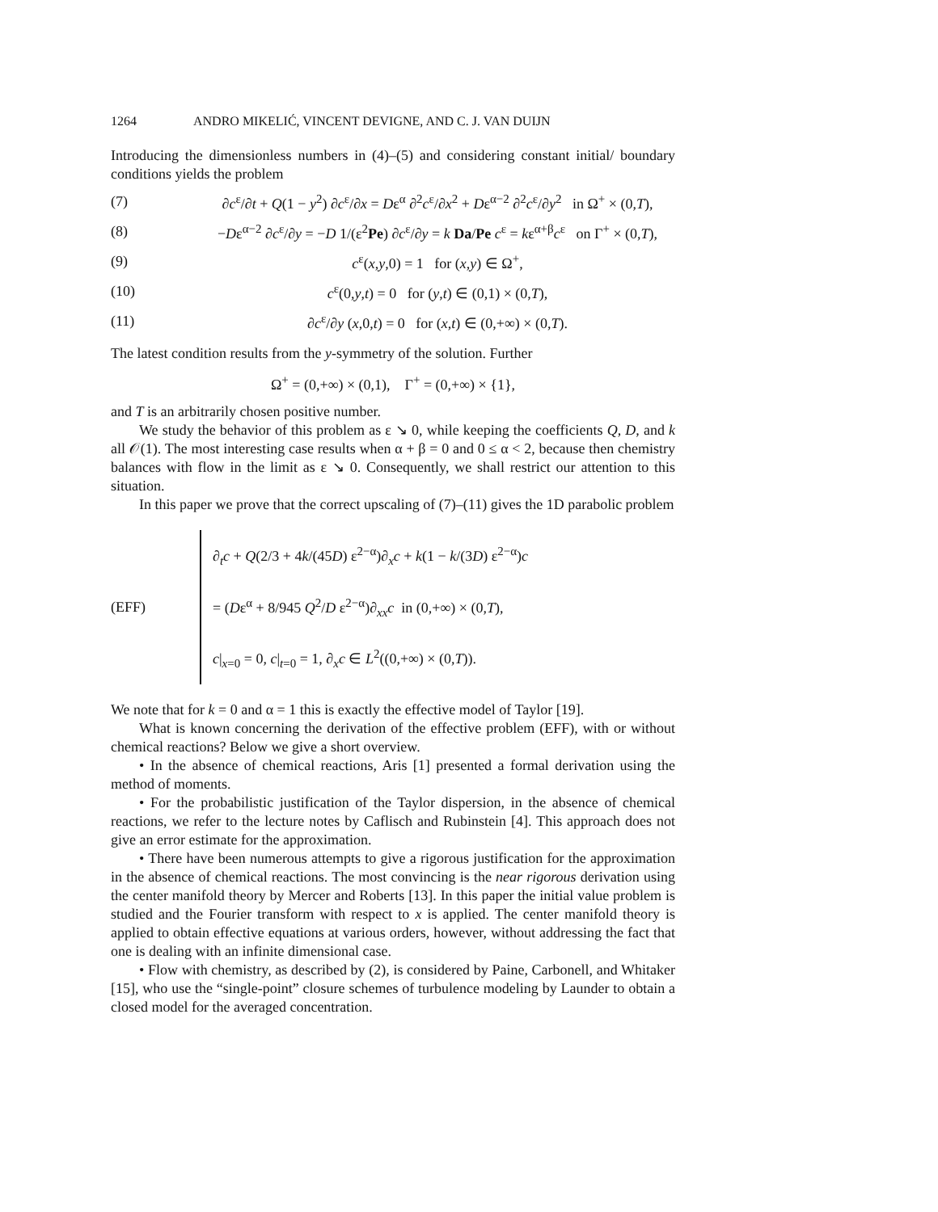1264 ANDRO MIKELIĆ, VINCENT DEVIGNE, AND C. J. VAN DUIJN
Introducing the dimensionless numbers in (4)–(5) and considering constant initial/ boundary conditions yields the problem
(7) ∂c<sup>ε</sup>/∂t + Q(1 − y<sup>2</sup>) ∂c<sup>ε</sup>/∂x = Dε<sup>α</sup> ∂<sup>2</sup>c<sup>ε</sup>/∂x<sup>2</sup> + Dε<sup>α−2</sup> ∂<sup>2</sup>c<sup>ε</sup>/∂y<sup>2</sup> in Ω<sup>+</sup> × (0,T),
(8) −Dε<sup>α−2</sup> ∂c<sup>ε</sup>/∂y = −D 1/(ε<sup>2</sup>Pe) ∂c<sup>ε</sup>/∂y = k Da/Pe c<sup>ε</sup> = kε<sup>α+β</sup>c<sup>ε</sup> on Γ<sup>+</sup> × (0,T),
(9) c<sup>ε</sup>(x,y,0) = 1 for (x,y) ∈ Ω<sup>+</sup>,
(10) c<sup>ε</sup>(0,y,t) = 0 for (y,t) ∈ (0,1) × (0,T),
(11) ∂c<sup>ε</sup>/∂y (x,0,t) = 0 for (x,t) ∈ (0,+∞) × (0,T).
The latest condition results from the y-symmetry of the solution. Further
Ω<sup>+</sup> = (0,+∞) × (0,1), Γ<sup>+</sup> = (0,+∞) × {1},
and T is an arbitrarily chosen positive number.
We study the behavior of this problem as ε ↘ 0, while keeping the coefficients Q, D, and k all 𝒪(1). The most interesting case results when α + β = 0 and 0 ≤ α < 2, because then chemistry balances with flow in the limit as ε ↘ 0. Consequently, we shall restrict our attention to this situation.
In this paper we prove that the correct upscaling of (7)–(11) gives the 1D parabolic problem
(EFF) ∂<sub>t</sub>c + Q(2/3 + 4k/(45D) ε<sup>2−α</sup>)∂<sub>x</sub>c + k(1 − k/(3D) ε<sup>2−α</sup>)c
= (Dε<sup>α</sup> + 8/945 Q<sup>2</sup>/D ε<sup>2−α</sup>)∂<sub>xx</sub>c in (0,+∞) × (0,T),
c|<sub>x=0</sub> = 0, c|<sub>t=0</sub> = 1, ∂<sub>x</sub>c ∈ L<sup>2</sup>((0,+∞) × (0,T)).
We note that for k = 0 and α = 1 this is exactly the effective model of Taylor [19].
What is known concerning the derivation of the effective problem (EFF), with or without chemical reactions? Below we give a short overview.
• In the absence of chemical reactions, Aris [1] presented a formal derivation using the method of moments.
• For the probabilistic justification of the Taylor dispersion, in the absence of chemical reactions, we refer to the lecture notes by Caflisch and Rubinstein [4]. This approach does not give an error estimate for the approximation.
• There have been numerous attempts to give a rigorous justification for the approximation in the absence of chemical reactions. The most convincing is the near rigorous derivation using the center manifold theory by Mercer and Roberts [13]. In this paper the initial value problem is studied and the Fourier transform with respect to x is applied. The center manifold theory is applied to obtain effective equations at various orders, however, without addressing the fact that one is dealing with an infinite dimensional case.
• Flow with chemistry, as described by (2), is considered by Paine, Carbonell, and Whitaker [15], who use the “single-point” closure schemes of turbulence modeling by Launder to obtain a closed model for the averaged concentration.